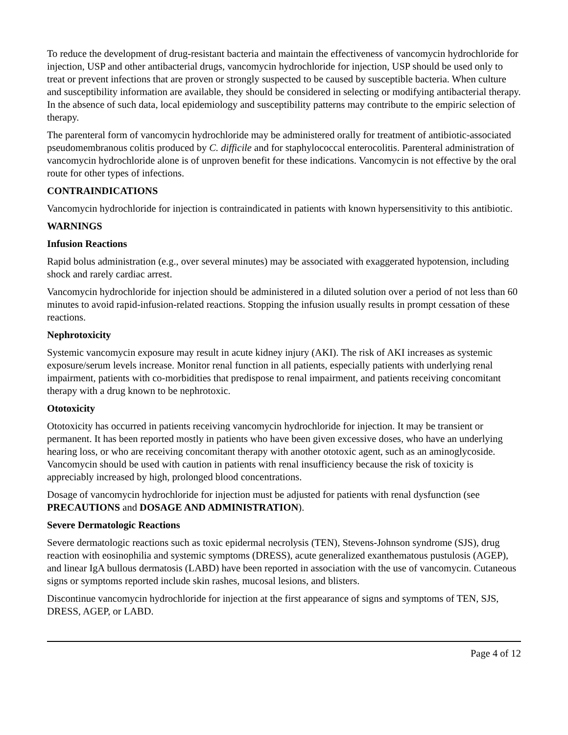To reduce the development of drug-resistant bacteria and maintain the effectiveness of vancomycin hydrochloride for injection, USP and other antibacterial drugs, vancomycin hydrochloride for injection, USP should be used only to treat or prevent infections that are proven or strongly suspected to be caused by susceptible bacteria. When culture and susceptibility information are available, they should be considered in selecting or modifying antibacterial therapy. In the absence of such data, local epidemiology and susceptibility patterns may contribute to the empiric selection of therapy.
The parenteral form of vancomycin hydrochloride may be administered orally for treatment of antibiotic-associated pseudomembranous colitis produced by C. difficile and for staphylococcal enterocolitis. Parenteral administration of vancomycin hydrochloride alone is of unproven benefit for these indications. Vancomycin is not effective by the oral route for other types of infections.
CONTRAINDICATIONS
Vancomycin hydrochloride for injection is contraindicated in patients with known hypersensitivity to this antibiotic.
WARNINGS
Infusion Reactions
Rapid bolus administration (e.g., over several minutes) may be associated with exaggerated hypotension, including shock and rarely cardiac arrest.
Vancomycin hydrochloride for injection should be administered in a diluted solution over a period of not less than 60 minutes to avoid rapid-infusion-related reactions. Stopping the infusion usually results in prompt cessation of these reactions.
Nephrotoxicity
Systemic vancomycin exposure may result in acute kidney injury (AKI). The risk of AKI increases as systemic exposure/serum levels increase. Monitor renal function in all patients, especially patients with underlying renal impairment, patients with co-morbidities that predispose to renal impairment, and patients receiving concomitant therapy with a drug known to be nephrotoxic.
Ototoxicity
Ototoxicity has occurred in patients receiving vancomycin hydrochloride for injection. It may be transient or permanent. It has been reported mostly in patients who have been given excessive doses, who have an underlying hearing loss, or who are receiving concomitant therapy with another ototoxic agent, such as an aminoglycoside. Vancomycin should be used with caution in patients with renal insufficiency because the risk of toxicity is appreciably increased by high, prolonged blood concentrations.
Dosage of vancomycin hydrochloride for injection must be adjusted for patients with renal dysfunction (see PRECAUTIONS and DOSAGE AND ADMINISTRATION).
Severe Dermatologic Reactions
Severe dermatologic reactions such as toxic epidermal necrolysis (TEN), Stevens-Johnson syndrome (SJS), drug reaction with eosinophilia and systemic symptoms (DRESS), acute generalized exanthematous pustulosis (AGEP), and linear IgA bullous dermatosis (LABD) have been reported in association with the use of vancomycin. Cutaneous signs or symptoms reported include skin rashes, mucosal lesions, and blisters.
Discontinue vancomycin hydrochloride for injection at the first appearance of signs and symptoms of TEN, SJS, DRESS, AGEP, or LABD.
Page 4 of 12